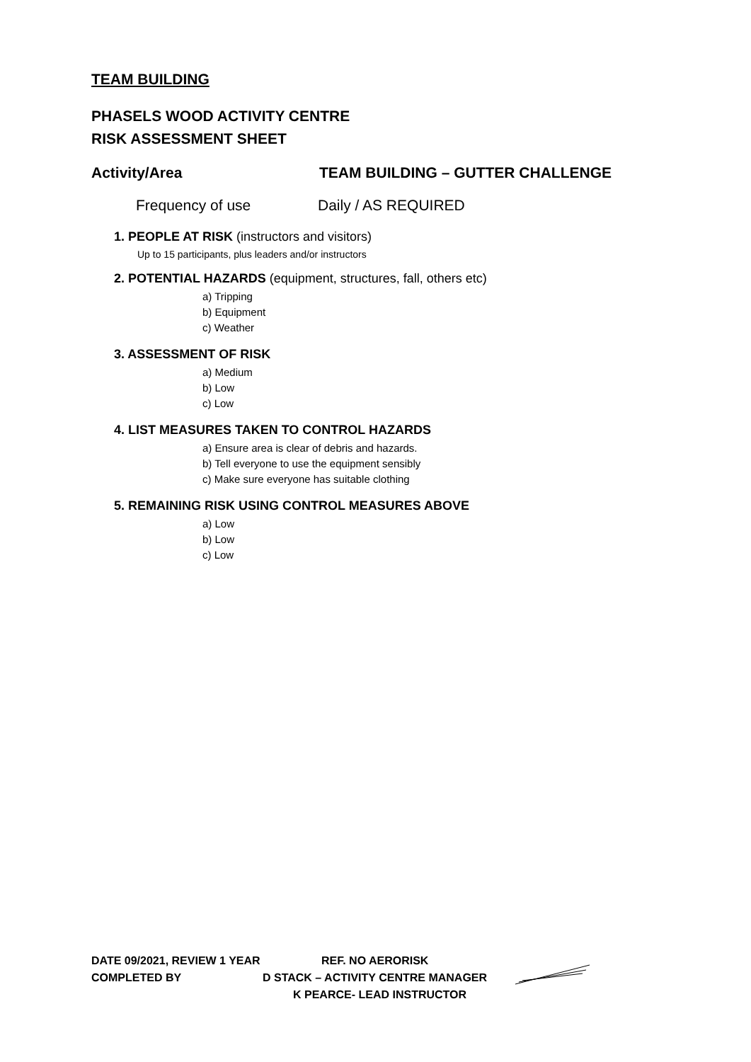TEAM BUILDING
PHASELS WOOD ACTIVITY CENTRE
RISK ASSESSMENT SHEET
Activity/Area TEAM BUILDING – GUTTER CHALLENGE
Frequency of use Daily / AS REQUIRED
1. PEOPLE AT RISK (instructors and visitors)
Up to 15 participants, plus leaders and/or instructors
2. POTENTIAL HAZARDS (equipment, structures, fall, others etc)
a) Tripping
b) Equipment
c) Weather
3. ASSESSMENT OF RISK
a) Medium
b) Low
c) Low
4. LIST MEASURES TAKEN TO CONTROL HAZARDS
a) Ensure area is clear of debris and hazards.
b) Tell everyone to use the equipment sensibly
c) Make sure everyone has suitable clothing
5. REMAINING RISK USING CONTROL MEASURES ABOVE
a) Low
b) Low
c) Low
DATE 09/2021, REVIEW 1 YEAR REF. NO AERORISK
COMPLETED BY D STACK – ACTIVITY CENTRE MANAGER
K PEARCE- LEAD INSTRUCTOR